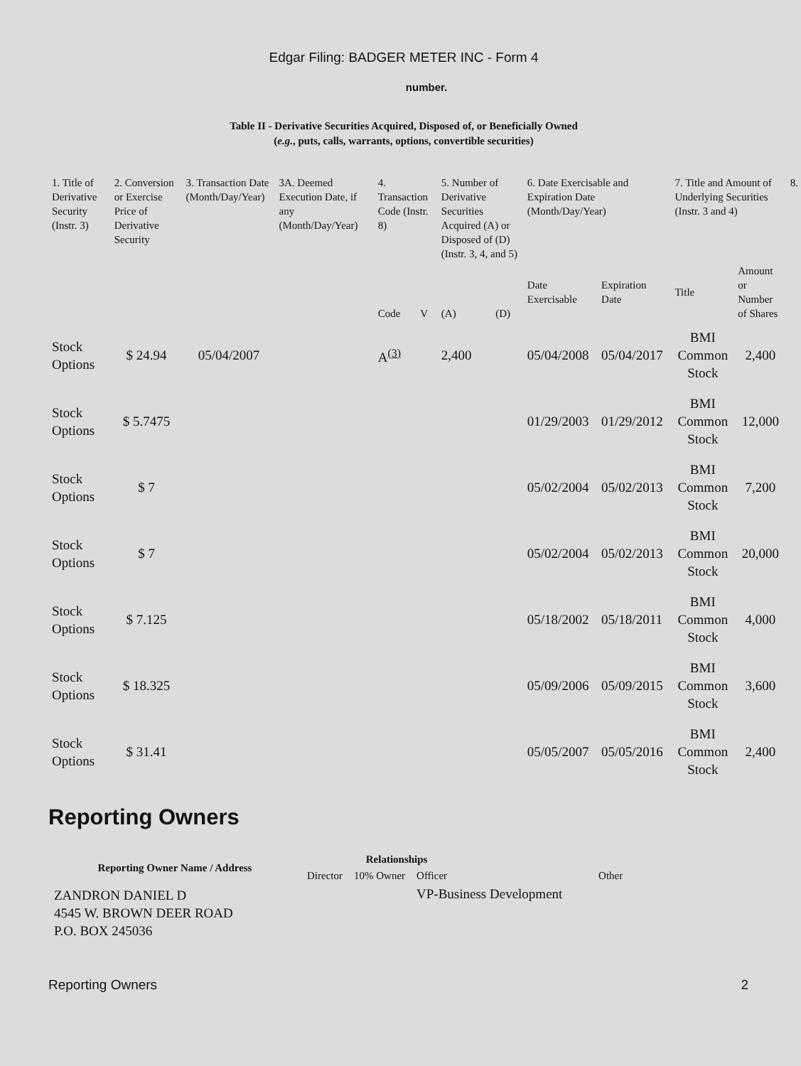Edgar Filing: BADGER METER INC - Form 4
number.
Table II - Derivative Securities Acquired, Disposed of, or Beneficially Owned
(e.g., puts, calls, warrants, options, convertible securities)
| 1. Title of Derivative Security (Instr. 3) | 2. Conversion or Exercise Price of Derivative Security | 3. Transaction Date (Month/Day/Year) | 3A. Deemed Execution Date, if any (Month/Day/Year) | 4. Transaction Code (Instr. 8) | | 5. Number of Derivative Securities Acquired (A) or Disposed of (D) (Instr. 3, 4, and 5) | | 6. Date Exercisable and Expiration Date (Month/Day/Year) | | 7. Title and Amount of Underlying Securities (Instr. 3 and 4) | | 8. |
| --- | --- | --- | --- | --- | --- | --- | --- | --- | --- | --- | --- | --- |
| | | | | Code | V | (A) | (D) | Date Exercisable | Expiration Date | Title | Amount or Number of Shares | |
| Stock Options | $ 24.94 | 05/04/2007 | | A<sup>(3)</sup> | | 2,400 | | 05/04/2008 | 05/04/2017 | BMI Common Stock | 2,400 | |
| Stock Options | $ 5.7475 | | | | | | | 01/29/2003 | 01/29/2012 | BMI Common Stock | 12,000 | |
| Stock Options | $ 7 | | | | | | | 05/02/2004 | 05/02/2013 | BMI Common Stock | 7,200 | |
| Stock Options | $ 7 | | | | | | | 05/02/2004 | 05/02/2013 | BMI Common Stock | 20,000 | |
| Stock Options | $ 7.125 | | | | | | | 05/18/2002 | 05/18/2011 | BMI Common Stock | 4,000 | |
| Stock Options | $ 18.325 | | | | | | | 05/09/2006 | 05/09/2015 | BMI Common Stock | 3,600 | |
| Stock Options | $ 31.41 | | | | | | | 05/05/2007 | 05/05/2016 | BMI Common Stock | 2,400 | |
Reporting Owners
| Reporting Owner Name / Address | Relationships | | | |
| --- | --- | --- | --- | --- |
| | Director | 10% Owner | Officer | Other |
| ZANDRON DANIEL D 4545 W. BROWN DEER ROAD P.O. BOX 245036 | | | VP-Business Development | |
Reporting Owners 2